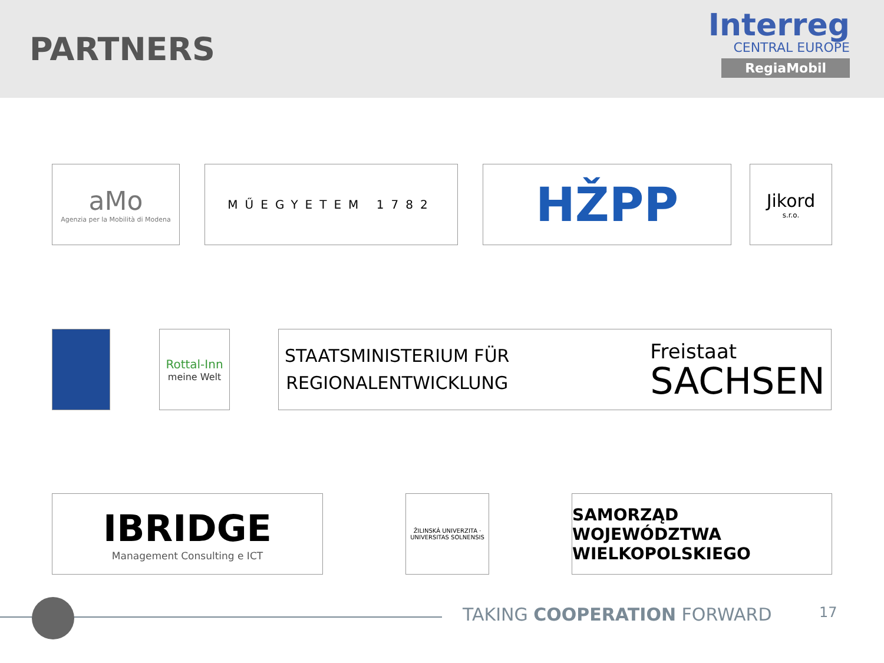PARTNERS
Interreg
CENTRAL EUROPE
RegiaMobil
aMo
Agenzia per la Mobilità di Modena
MŰEGYETEM 1782
HŽPP
Jikord
s.r.o.
Rottal-Inn
meine Welt
STAATSMINISTERIUM FÜR
REGIONALENTWICKLUNG
Freistaat
SACHSEN
IBRIDGE
Management Consulting e ICT
ŽILINSKÁ UNIVERZITA · UNIVERSITAS SOLNENSIS
SAMORZĄD WOJEWÓDZTWA
WIELKOPOLSKIEGO
TAKING COOPERATION FORWARD 17